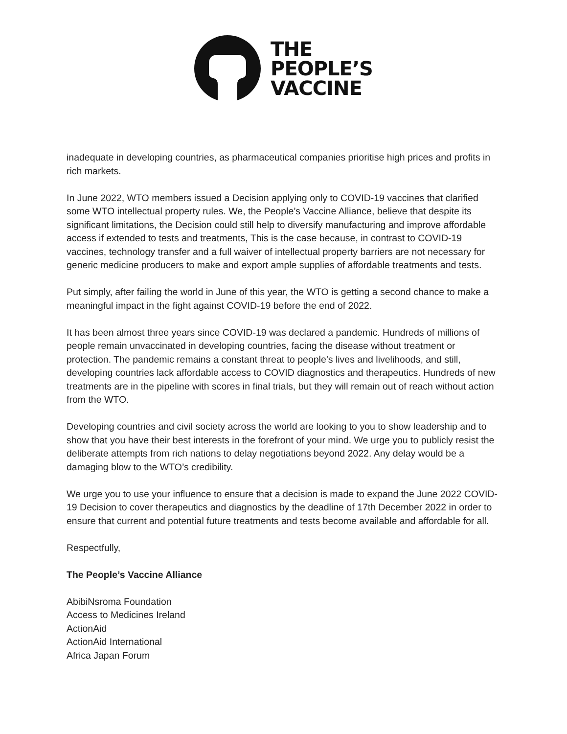THE
PEOPLE’S
VACCINE
inadequate in developing countries, as pharmaceutical companies prioritise high prices and profits in rich markets.
In June 2022, WTO members issued a Decision applying only to COVID-19 vaccines that clarified some WTO intellectual property rules. We, the People’s Vaccine Alliance, believe that despite its significant limitations, the Decision could still help to diversify manufacturing and improve affordable access if extended to tests and treatments, This is the case because, in contrast to COVID-19 vaccines, technology transfer and a full waiver of intellectual property barriers are not necessary for generic medicine producers to make and export ample supplies of affordable treatments and tests.
Put simply, after failing the world in June of this year, the WTO is getting a second chance to make a meaningful impact in the fight against COVID-19 before the end of 2022.
It has been almost three years since COVID-19 was declared a pandemic. Hundreds of millions of people remain unvaccinated in developing countries, facing the disease without treatment or protection. The pandemic remains a constant threat to people’s lives and livelihoods, and still, developing countries lack affordable access to COVID diagnostics and therapeutics. Hundreds of new treatments are in the pipeline with scores in final trials, but they will remain out of reach without action from the WTO.
Developing countries and civil society across the world are looking to you to show leadership and to show that you have their best interests in the forefront of your mind. We urge you to publicly resist the deliberate attempts from rich nations to delay negotiations beyond 2022. Any delay would be a damaging blow to the WTO’s credibility.
We urge you to use your influence to ensure that a decision is made to expand the June 2022 COVID-19 Decision to cover therapeutics and diagnostics by the deadline of 17th December 2022 in order to ensure that current and potential future treatments and tests become available and affordable for all.
Respectfully,
The People’s Vaccine Alliance
AbibiNsroma Foundation
Access to Medicines Ireland
ActionAid
ActionAid International
Africa Japan Forum